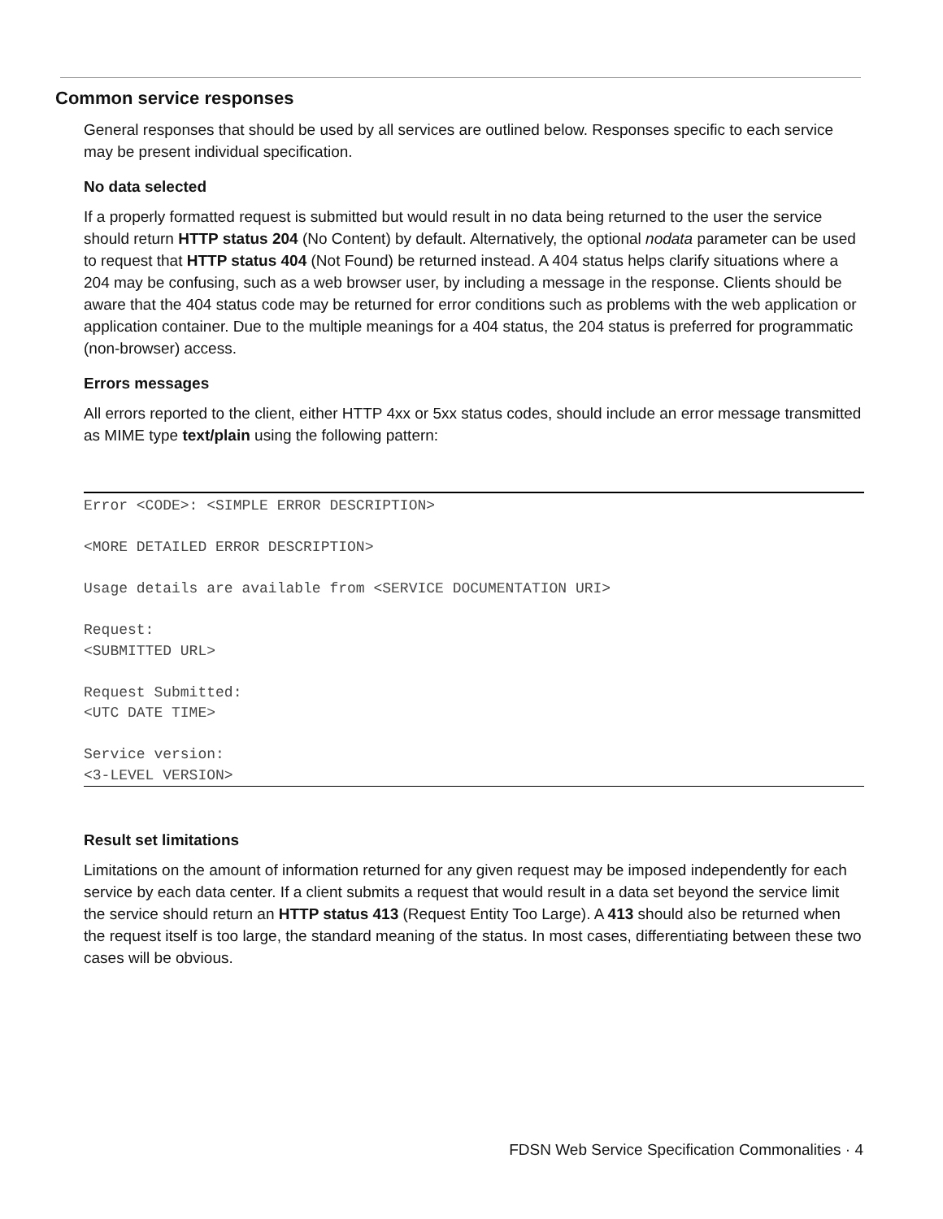Common service responses
General responses that should be used by all services are outlined below. Responses specific to each service may be present individual specification.
No data selected
If a properly formatted request is submitted but would result in no data being returned to the user the service should return HTTP status 204 (No Content) by default. Alternatively, the optional nodata parameter can be used to request that HTTP status 404 (Not Found) be returned instead. A 404 status helps clarify situations where a 204 may be confusing, such as a web browser user, by including a message in the response. Clients should be aware that the 404 status code may be returned for error conditions such as problems with the web application or application container. Due to the multiple meanings for a 404 status, the 204 status is preferred for programmatic (non-browser) access.
Errors messages
All errors reported to the client, either HTTP 4xx or 5xx status codes, should include an error message transmitted as MIME type text/plain using the following pattern:
Error <CODE>: <SIMPLE ERROR DESCRIPTION>

<MORE DETAILED ERROR DESCRIPTION>

Usage details are available from <SERVICE DOCUMENTATION URI>

Request:
<SUBMITTED URL>

Request Submitted:
<UTC DATE TIME>

Service version:
<3-LEVEL VERSION>
Result set limitations
Limitations on the amount of information returned for any given request may be imposed independently for each service by each data center. If a client submits a request that would result in a data set beyond the service limit the service should return an HTTP status 413 (Request Entity Too Large). A 413 should also be returned when the request itself is too large, the standard meaning of the status. In most cases, differentiating between these two cases will be obvious.
FDSN Web Service Specification Commonalities · 4